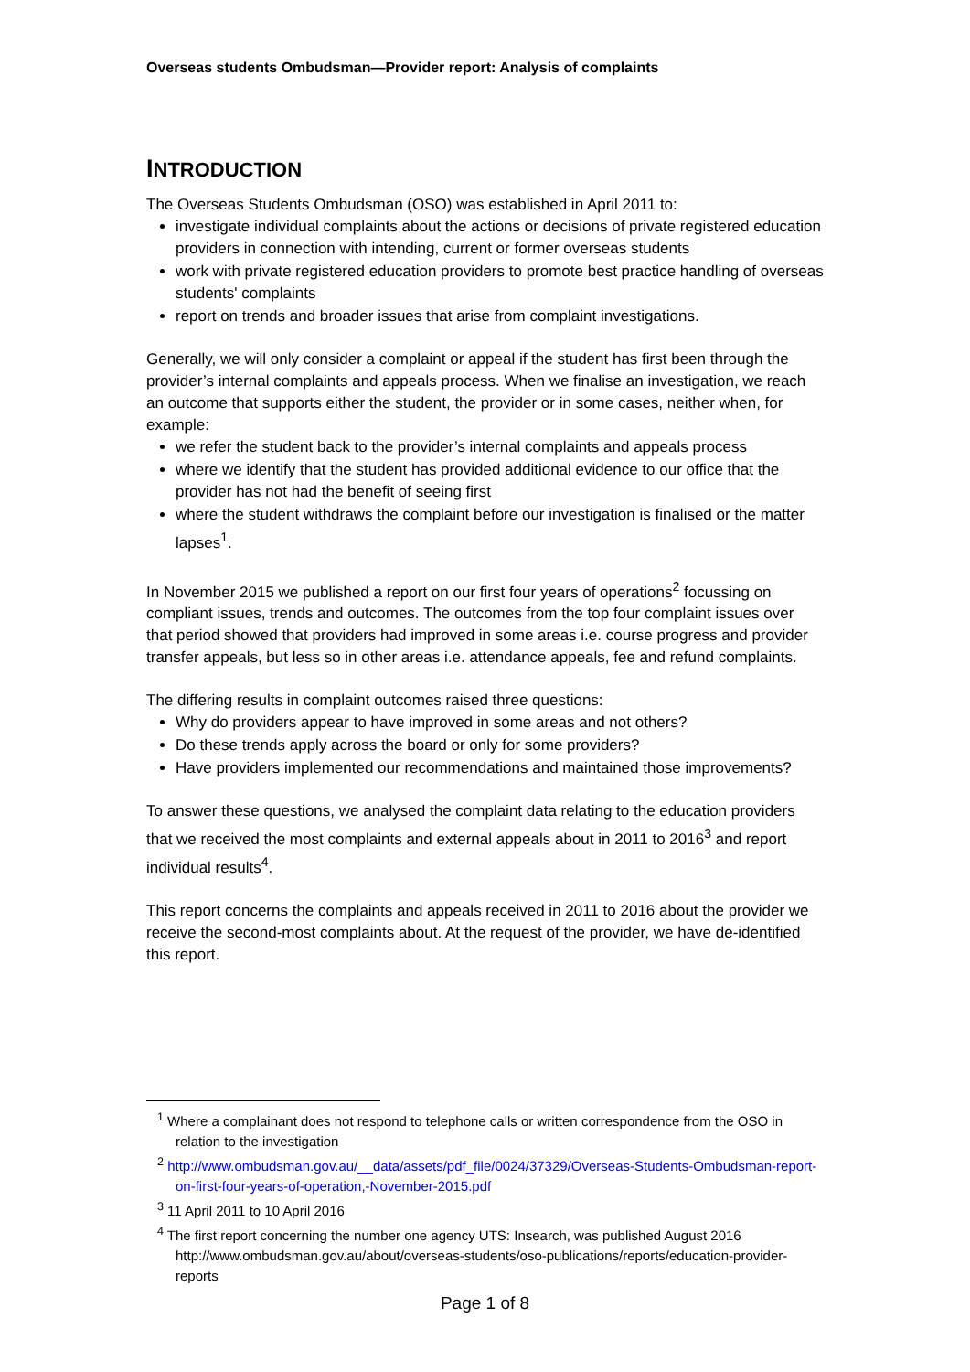Overseas students Ombudsman—Provider report: Analysis of complaints
INTRODUCTION
The Overseas Students Ombudsman (OSO) was established in April 2011 to:
investigate individual complaints about the actions or decisions of private registered education providers in connection with intending, current or former overseas students
work with private registered education providers to promote best practice handling of overseas students' complaints
report on trends and broader issues that arise from complaint investigations.
Generally, we will only consider a complaint or appeal if the student has first been through the provider’s internal complaints and appeals process. When we finalise an investigation, we reach an outcome that supports either the student, the provider or in some cases, neither when, for example:
we refer the student back to the provider’s internal complaints and appeals process
where we identify that the student has provided additional evidence to our office that the provider has not had the benefit of seeing first
where the student withdraws the complaint before our investigation is finalised or the matter lapses<sup>1</sup>.
In November 2015 we published a report on our first four years of operations<sup>2</sup> focussing on compliant issues, trends and outcomes. The outcomes from the top four complaint issues over that period showed that providers had improved in some areas i.e. course progress and provider transfer appeals, but less so in other areas i.e. attendance appeals, fee and refund complaints.
The differing results in complaint outcomes raised three questions:
Why do providers appear to have improved in some areas and not others?
Do these trends apply across the board or only for some providers?
Have providers implemented our recommendations and maintained those improvements?
To answer these questions, we analysed the complaint data relating to the education providers that we received the most complaints and external appeals about in 2011 to 2016<sup>3</sup> and report individual results<sup>4</sup>.
This report concerns the complaints and appeals received in 2011 to 2016 about the provider we receive the second-most complaints about. At the request of the provider, we have de-identified this report.
<sup>1</sup> Where a complainant does not respond to telephone calls or written correspondence from the OSO in relation to the investigation
<sup>2</sup> http://www.ombudsman.gov.au/__data/assets/pdf_file/0024/37329/Overseas-Students-Ombudsman-report-on-first-four-years-of-operation,-November-2015.pdf
<sup>3</sup> 11 April 2011 to 10 April 2016
<sup>4</sup> The first report concerning the number one agency UTS: Insearch, was published August 2016 http://www.ombudsman.gov.au/about/overseas-students/oso-publications/reports/education-provider-reports
Page 1 of 8